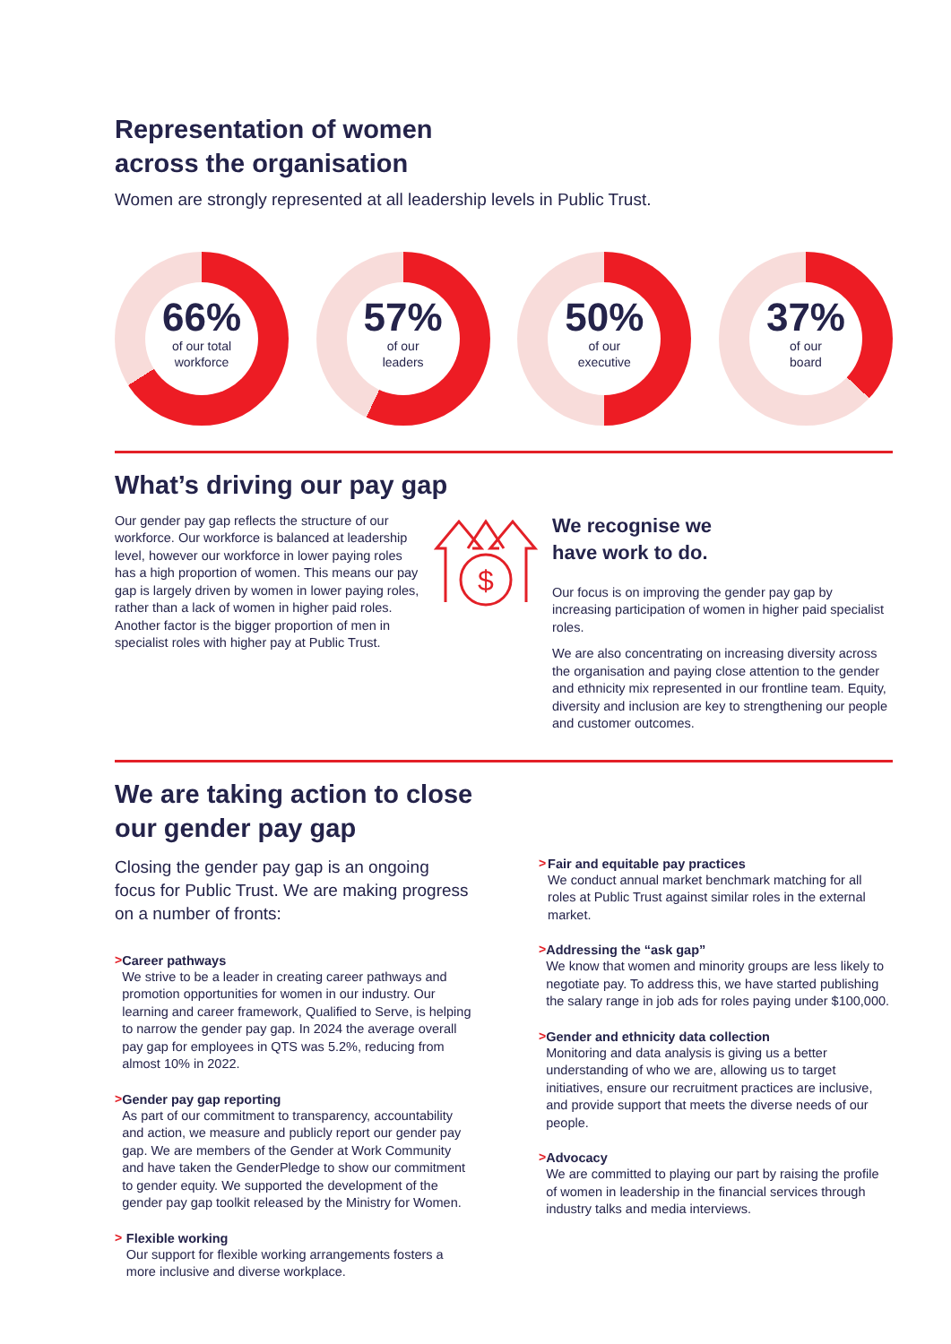Representation of women
across the organisation
Women are strongly represented at all leadership levels in Public Trust.
66%
of our total
workforce
57%
of our
leaders
50%
of our
executive
37%
of our
board
What’s driving our pay gap
Our gender pay gap reflects the structure of our workforce. Our workforce is balanced at leadership level, however our workforce in lower paying roles has a high proportion of women. This means our pay gap is largely driven by women in lower paying roles, rather than a lack of women in higher paid roles. Another factor is the bigger proportion of men in specialist roles with higher pay at Public Trust.
$
We recognise we
have work to do.
Our focus is on improving the gender pay gap by increasing participation of women in higher paid specialist roles.
We are also concentrating on increasing diversity across the organisation and paying close attention to the gender and ethnicity mix represented in our frontline team. Equity, diversity and inclusion are key to strengthening our people and customer outcomes.
We are taking action to close
our gender pay gap
Closing the gender pay gap is an ongoing focus for Public Trust. We are making progress on a number of fronts:
> Career pathways
We strive to be a leader in creating career pathways and promotion opportunities for women in our industry. Our learning and career framework, Qualified to Serve, is helping to narrow the gender pay gap. In 2024 the average overall pay gap for employees in QTS was 5.2%, reducing from almost 10% in 2022.
> Gender pay gap reporting
As part of our commitment to transparency, accountability and action, we measure and publicly report our gender pay gap. We are members of the Gender at Work Community and have taken the GenderPledge to show our commitment to gender equity. We supported the development of the gender pay gap toolkit released by the Ministry for Women.
> Flexible working
Our support for flexible working arrangements fosters a more inclusive and diverse workplace.
> Fair and equitable pay practices
We conduct annual market benchmark matching for all roles at Public Trust against similar roles in the external market.
> Addressing the “ask gap”
We know that women and minority groups are less likely to negotiate pay. To address this, we have started publishing the salary range in job ads for roles paying under $100,000.
> Gender and ethnicity data collection
Monitoring and data analysis is giving us a better understanding of who we are, allowing us to target initiatives, ensure our recruitment practices are inclusive, and provide support that meets the diverse needs of our people.
> Advocacy
We are committed to playing our part by raising the profile of women in leadership in the financial services through industry talks and media interviews.